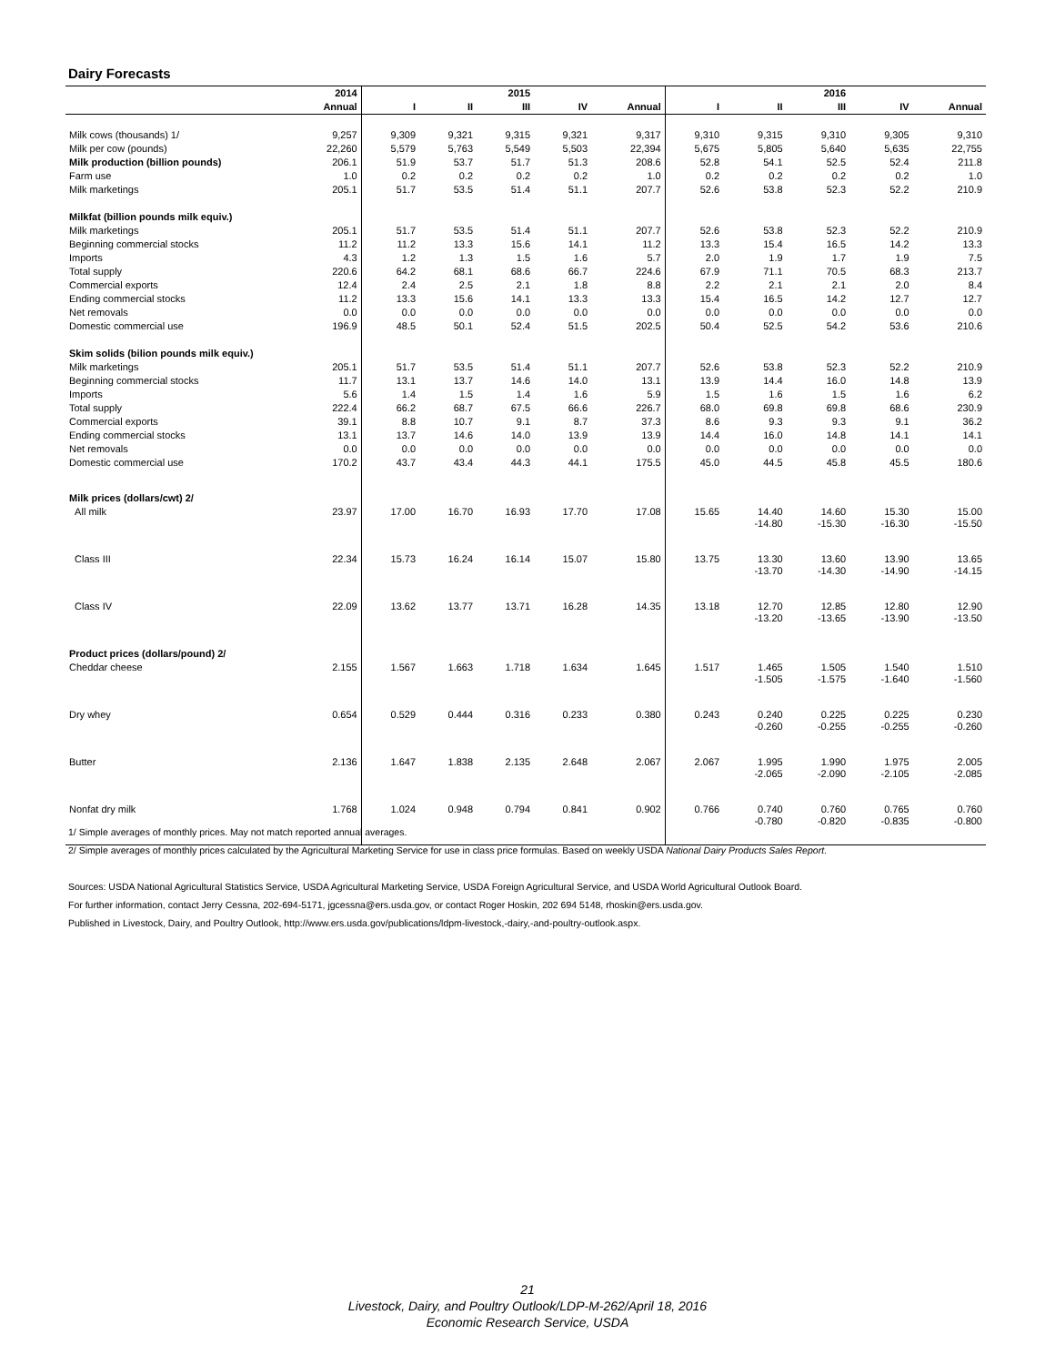Dairy Forecasts
| | 2014 | | | 2015 | | | | | 2016 | | |
| --- | --- | --- | --- | --- | --- | --- | --- | --- | --- | --- | --- |
| | Annual | I | II | III | IV | Annual | I | II | III | IV | Annual |
| Milk cows (thousands) 1/ | 9,257 | 9,309 | 9,321 | 9,315 | 9,321 | 9,317 | 9,310 | 9,315 | 9,310 | 9,305 | 9,310 |
| Milk per cow (pounds) | 22,260 | 5,579 | 5,763 | 5,549 | 5,503 | 22,394 | 5,675 | 5,805 | 5,640 | 5,635 | 22,755 |
| Milk production (billion pounds) | 206.1 | 51.9 | 53.7 | 51.7 | 51.3 | 208.6 | 52.8 | 54.1 | 52.5 | 52.4 | 211.8 |
| Farm use | 1.0 | 0.2 | 0.2 | 0.2 | 0.2 | 1.0 | 0.2 | 0.2 | 0.2 | 0.2 | 1.0 |
| Milk marketings | 205.1 | 51.7 | 53.5 | 51.4 | 51.1 | 207.7 | 52.6 | 53.8 | 52.3 | 52.2 | 210.9 |
| Milkfat (billion pounds milk equiv.) | | | | | | | | | | | |
| Milk marketings | 205.1 | 51.7 | 53.5 | 51.4 | 51.1 | 207.7 | 52.6 | 53.8 | 52.3 | 52.2 | 210.9 |
| Beginning commercial stocks | 11.2 | 11.2 | 13.3 | 15.6 | 14.1 | 11.2 | 13.3 | 15.4 | 16.5 | 14.2 | 13.3 |
| Imports | 4.3 | 1.2 | 1.3 | 1.5 | 1.6 | 5.7 | 2.0 | 1.9 | 1.7 | 1.9 | 7.5 |
| Total supply | 220.6 | 64.2 | 68.1 | 68.6 | 66.7 | 224.6 | 67.9 | 71.1 | 70.5 | 68.3 | 213.7 |
| Commercial exports | 12.4 | 2.4 | 2.5 | 2.1 | 1.8 | 8.8 | 2.2 | 2.1 | 2.1 | 2.0 | 8.4 |
| Ending commercial stocks | 11.2 | 13.3 | 15.6 | 14.1 | 13.3 | 13.3 | 15.4 | 16.5 | 14.2 | 12.7 | 12.7 |
| Net removals | 0.0 | 0.0 | 0.0 | 0.0 | 0.0 | 0.0 | 0.0 | 0.0 | 0.0 | 0.0 | 0.0 |
| Domestic commercial use | 196.9 | 48.5 | 50.1 | 52.4 | 51.5 | 202.5 | 50.4 | 52.5 | 54.2 | 53.6 | 210.6 |
| Skim solids (bilion pounds milk equiv.) | | | | | | | | | | | |
| Milk marketings | 205.1 | 51.7 | 53.5 | 51.4 | 51.1 | 207.7 | 52.6 | 53.8 | 52.3 | 52.2 | 210.9 |
| Beginning commercial stocks | 11.7 | 13.1 | 13.7 | 14.6 | 14.0 | 13.1 | 13.9 | 14.4 | 16.0 | 14.8 | 13.9 |
| Imports | 5.6 | 1.4 | 1.5 | 1.4 | 1.6 | 5.9 | 1.5 | 1.6 | 1.5 | 1.6 | 6.2 |
| Total supply | 222.4 | 66.2 | 68.7 | 67.5 | 66.6 | 226.7 | 68.0 | 69.8 | 69.8 | 68.6 | 230.9 |
| Commercial exports | 39.1 | 8.8 | 10.7 | 9.1 | 8.7 | 37.3 | 8.6 | 9.3 | 9.3 | 9.1 | 36.2 |
| Ending commercial stocks | 13.1 | 13.7 | 14.6 | 14.0 | 13.9 | 13.9 | 14.4 | 16.0 | 14.8 | 14.1 | 14.1 |
| Net removals | 0.0 | 0.0 | 0.0 | 0.0 | 0.0 | 0.0 | 0.0 | 0.0 | 0.0 | 0.0 | 0.0 |
| Domestic commercial use | 170.2 | 43.7 | 43.4 | 44.3 | 44.1 | 175.5 | 45.0 | 44.5 | 45.8 | 45.5 | 180.6 |
| Milk prices (dollars/cwt) 2/ | | | | | | | | | | | |
| All milk | 23.97 | 17.00 | 16.70 | 16.93 | 17.70 | 17.08 | 15.65 | 14.40 -14.80 | 14.60 -15.30 | 15.30 -16.30 | 15.00 -15.50 |
| Class III | 22.34 | 15.73 | 16.24 | 16.14 | 15.07 | 15.80 | 13.75 | 13.30 -13.70 | 13.60 -14.30 | 13.90 -14.90 | 13.65 -14.15 |
| Class IV | 22.09 | 13.62 | 13.77 | 13.71 | 16.28 | 14.35 | 13.18 | 12.70 -13.20 | 12.85 -13.65 | 12.80 -13.90 | 12.90 -13.50 |
| Product prices (dollars/pound) 2/ | | | | | | | | | | | |
| Cheddar cheese | 2.155 | 1.567 | 1.663 | 1.718 | 1.634 | 1.645 | 1.517 | 1.465 -1.505 | 1.505 -1.575 | 1.540 -1.640 | 1.510 -1.560 |
| Dry whey | 0.654 | 0.529 | 0.444 | 0.316 | 0.233 | 0.380 | 0.243 | 0.240 -0.260 | 0.225 -0.255 | 0.225 -0.255 | 0.230 -0.260 |
| Butter | 2.136 | 1.647 | 1.838 | 2.135 | 2.648 | 2.067 | 2.067 | 1.995 -2.065 | 1.990 -2.090 | 1.975 -2.105 | 2.005 -2.085 |
| Nonfat dry milk | 1.768 | 1.024 | 0.948 | 0.794 | 0.841 | 0.902 | 0.766 | 0.740 -0.780 | 0.760 -0.820 | 0.765 -0.835 | 0.760 -0.800 |
1/ Simple averages of monthly prices. May not match reported annual averages.
2/ Simple averages of monthly prices calculated by the Agricultural Marketing Service for use in class price formulas. Based on weekly USDA National Dairy Products Sales Report.
Sources: USDA National Agricultural Statistics Service, USDA Agricultural Marketing Service, USDA Foreign Agricultural Service, and USDA World Agricultural Outlook Board.
For further information, contact Jerry Cessna, 202-694-5171, jgcessna@ers.usda.gov, or contact Roger Hoskin, 202 694 5148, rhoskin@ers.usda.gov.
Published in Livestock, Dairy, and Poultry Outlook, http://www.ers.usda.gov/publications/ldpm-livestock,-dairy,-and-poultry-outlook.aspx.
21
Livestock, Dairy, and Poultry Outlook/LDP-M-262/April 18, 2016
Economic Research Service, USDA